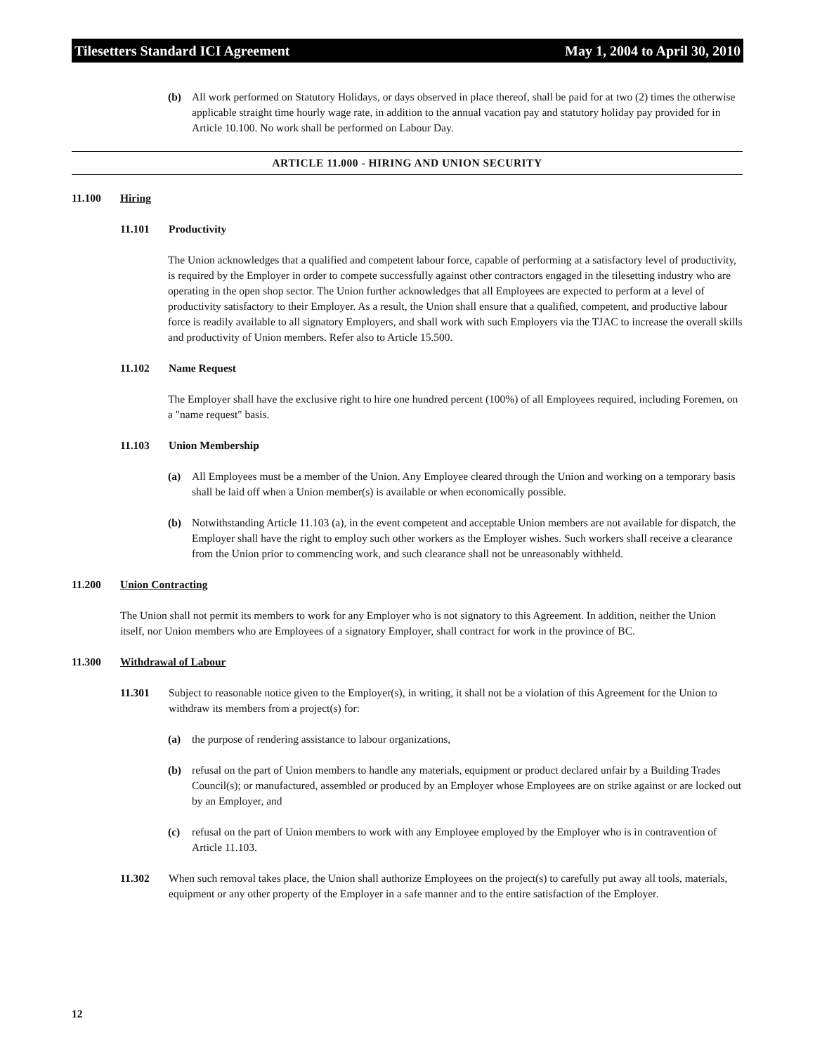Tilesetters Standard ICI Agreement May 1, 2004 to April 30, 2010
(b) All work performed on Statutory Holidays, or days observed in place thereof, shall be paid for at two (2) times the otherwise applicable straight time hourly wage rate, in addition to the annual vacation pay and statutory holiday pay provided for in Article 10.100. No work shall be performed on Labour Day.
ARTICLE 11.000 - HIRING AND UNION SECURITY
11.100 Hiring
11.101 Productivity
The Union acknowledges that a qualified and competent labour force, capable of performing at a satisfactory level of productivity, is required by the Employer in order to compete successfully against other contractors engaged in the tilesetting industry who are operating in the open shop sector. The Union further acknowledges that all Employees are expected to perform at a level of productivity satisfactory to their Employer. As a result, the Union shall ensure that a qualified, competent, and productive labour force is readily available to all signatory Employers, and shall work with such Employers via the TJAC to increase the overall skills and productivity of Union members. Refer also to Article 15.500.
11.102 Name Request
The Employer shall have the exclusive right to hire one hundred percent (100%) of all Employees required, including Foremen, on a "name request" basis.
11.103 Union Membership
(a) All Employees must be a member of the Union. Any Employee cleared through the Union and working on a temporary basis shall be laid off when a Union member(s) is available or when economically possible.
(b) Notwithstanding Article 11.103 (a), in the event competent and acceptable Union members are not available for dispatch, the Employer shall have the right to employ such other workers as the Employer wishes. Such workers shall receive a clearance from the Union prior to commencing work, and such clearance shall not be unreasonably withheld.
11.200 Union Contracting
The Union shall not permit its members to work for any Employer who is not signatory to this Agreement. In addition, neither the Union itself, nor Union members who are Employees of a signatory Employer, shall contract for work in the province of BC.
11.300 Withdrawal of Labour
11.301 Subject to reasonable notice given to the Employer(s), in writing, it shall not be a violation of this Agreement for the Union to withdraw its members from a project(s) for:
(a) the purpose of rendering assistance to labour organizations,
(b) refusal on the part of Union members to handle any materials, equipment or product declared unfair by a Building Trades Council(s); or manufactured, assembled or produced by an Employer whose Employees are on strike against or are locked out by an Employer, and
(c) refusal on the part of Union members to work with any Employee employed by the Employer who is in contravention of Article 11.103.
11.302 When such removal takes place, the Union shall authorize Employees on the project(s) to carefully put away all tools, materials, equipment or any other property of the Employer in a safe manner and to the entire satisfaction of the Employer.
12